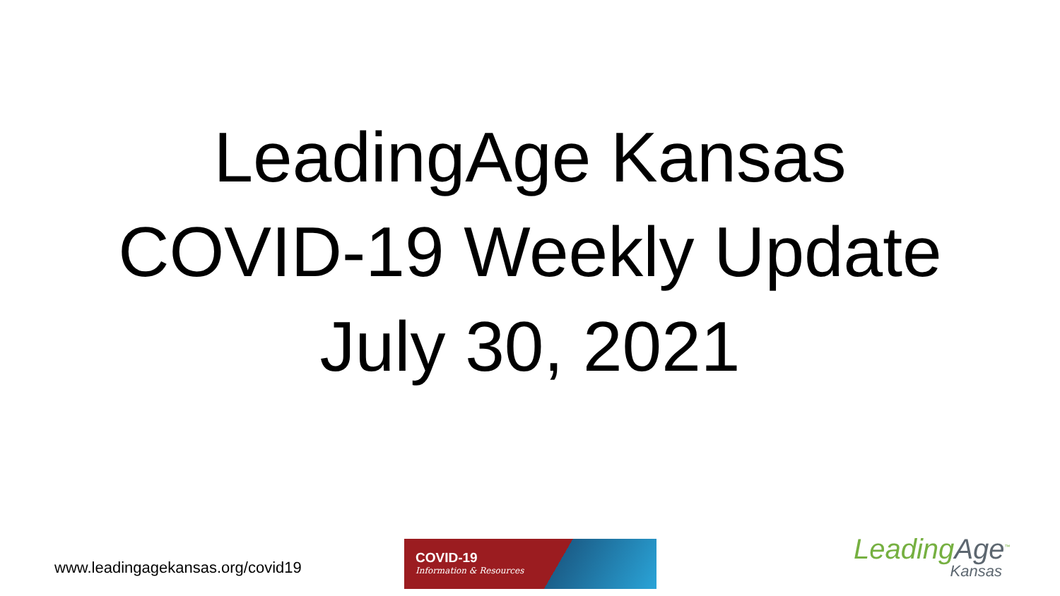LeadingAge Kansas
COVID-19 Weekly Update
July 30, 2021
www.leadingagekansas.org/covid19
COVID-19
Information & Resources
LeadingAge<sup>™</sup>
Kansas